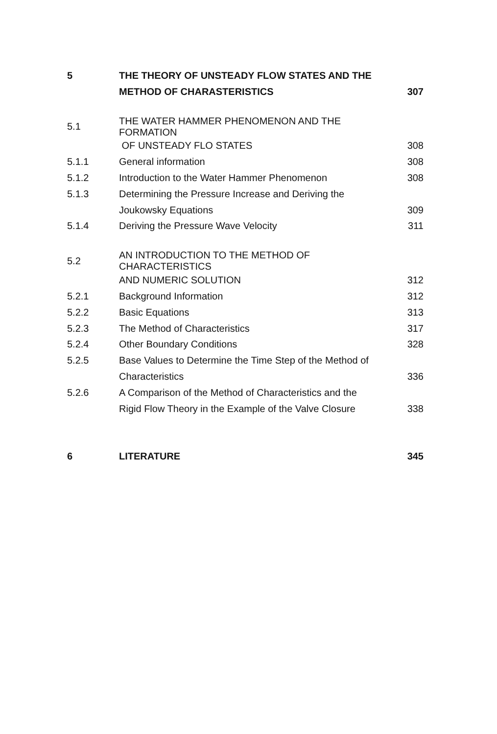| 5 | THE THEORY OF UNSTEADY FLOW STATES AND THE | |
| | METHOD OF CHARASTERISTICS | 307 |
| 5.1 | THE WATER HAMMER PHENOMENON AND THE FORMATION | |
| | OF UNSTEADY FLO STATES | 308 |
| 5.1.1 | General information | 308 |
| 5.1.2 | Introduction to the Water Hammer Phenomenon | 308 |
| 5.1.3 | Determining the Pressure Increase and Deriving the | |
| | Joukowsky Equations | 309 |
| 5.1.4 | Deriving the Pressure Wave Velocity | 311 |
| 5.2 | AN INTRODUCTION TO THE METHOD OF CHARACTERISTICS | |
| | AND NUMERIC SOLUTION | 312 |
| 5.2.1 | Background Information | 312 |
| 5.2.2 | Basic Equations | 313 |
| 5.2.3 | The Method of Characteristics | 317 |
| 5.2.4 | Other Boundary Conditions | 328 |
| 5.2.5 | Base Values to Determine the Time Step of the Method of | |
| | Characteristics | 336 |
| 5.2.6 | A Comparison of the Method of Characteristics and the | |
| | Rigid Flow Theory in the Example of the Valve Closure | 338 |
| 6 | LITERATURE | 345 |